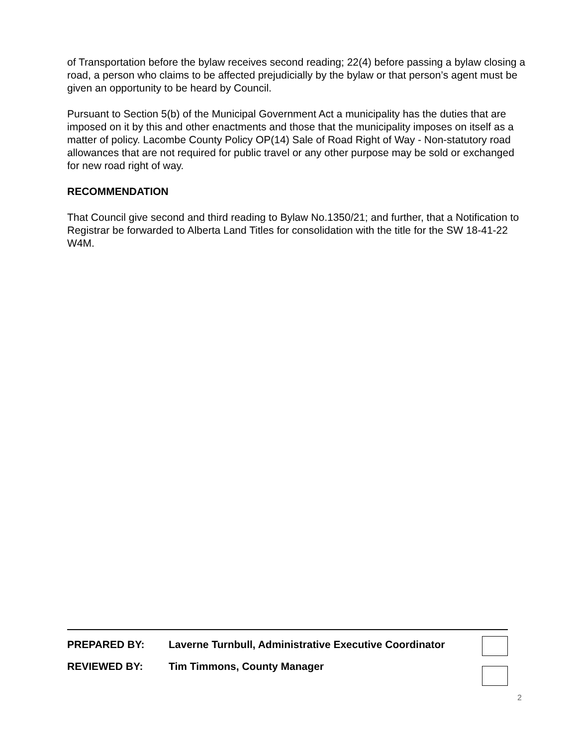of Transportation before the bylaw receives second reading; 22(4) before passing a bylaw closing a road, a person who claims to be affected prejudicially by the bylaw or that person’s agent must be given an opportunity to be heard by Council.
Pursuant to Section 5(b) of the Municipal Government Act a municipality has the duties that are imposed on it by this and other enactments and those that the municipality imposes on itself as a matter of policy. Lacombe County Policy OP(14) Sale of Road Right of Way - Non-statutory road allowances that are not required for public travel or any other purpose may be sold or exchanged for new road right of way.
RECOMMENDATION
That Council give second and third reading to Bylaw No.1350/21; and further, that a Notification to Registrar be forwarded to Alberta Land Titles for consolidation with the title for the SW 18-41-22 W4M.
PREPARED BY: Laverne Turnbull, Administrative Executive Coordinator
REVIEWED BY: Tim Timmons, County Manager
2